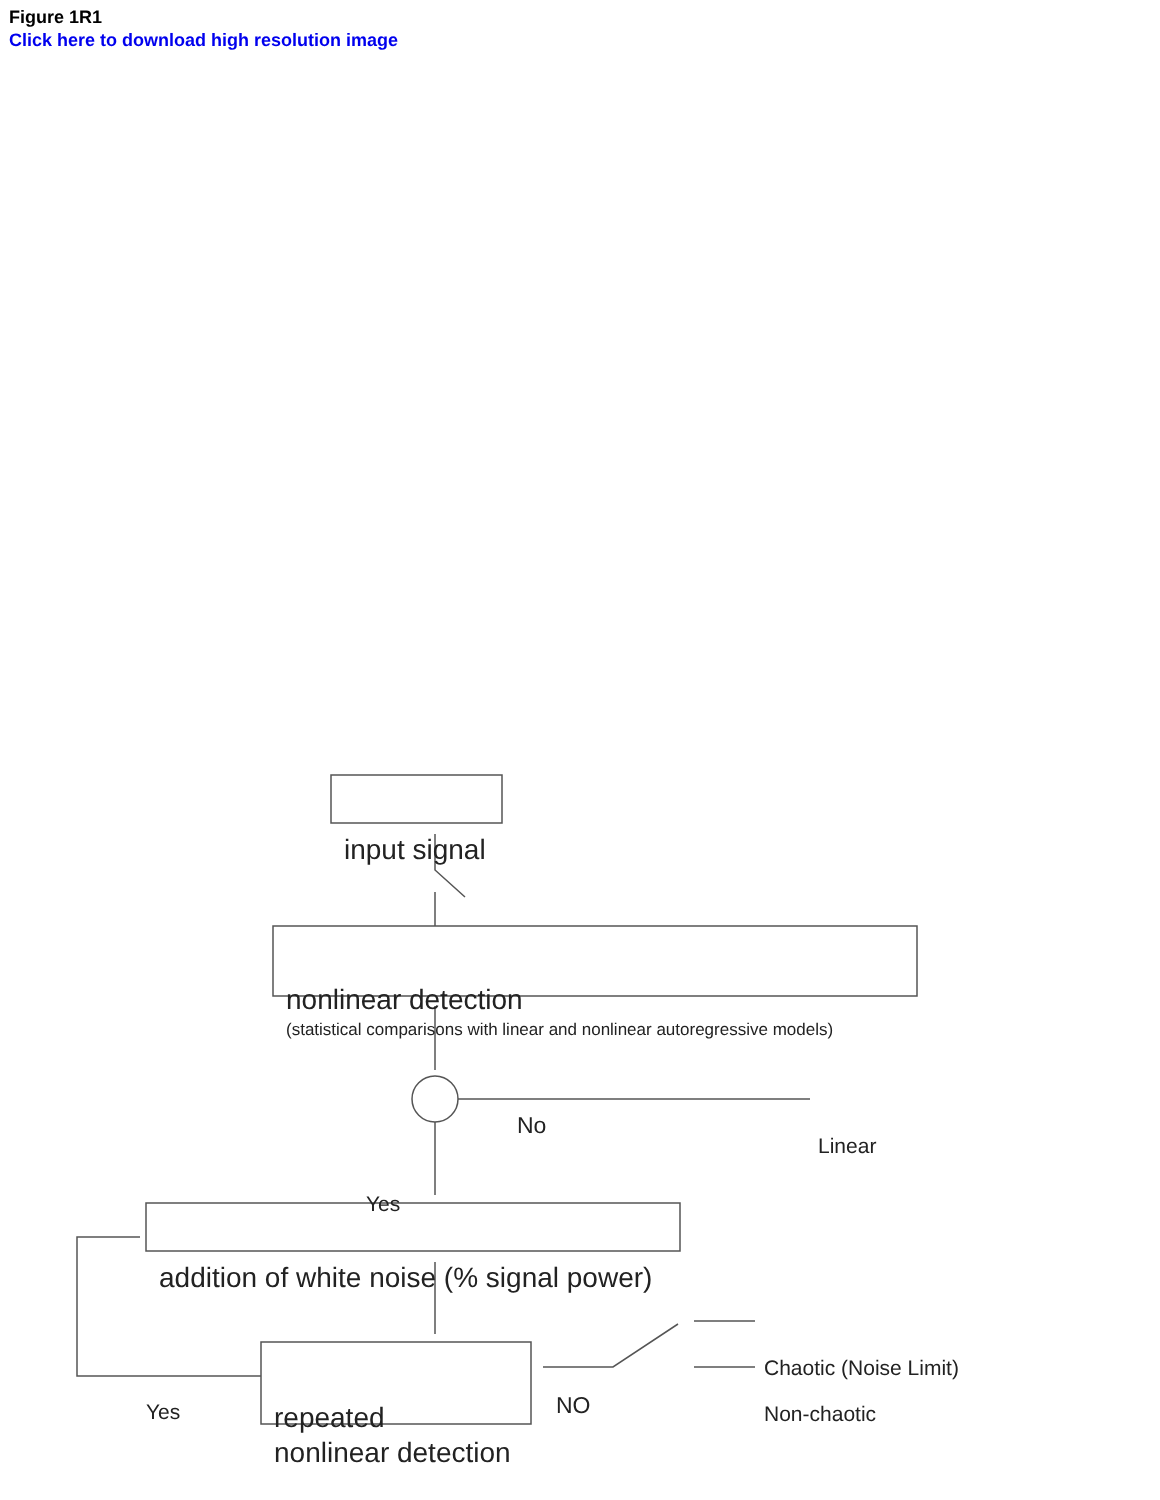Figure 1R1
Click here to download high resolution image
input signal
nonlinear detection
(statistical comparisons with linear and nonlinear autoregressive models)
No
Linear
Yes
addition of white noise (% signal power)
Chaotic (Noise Limit)
Yes NO Non-chaotic
repeated
nonlinear detection